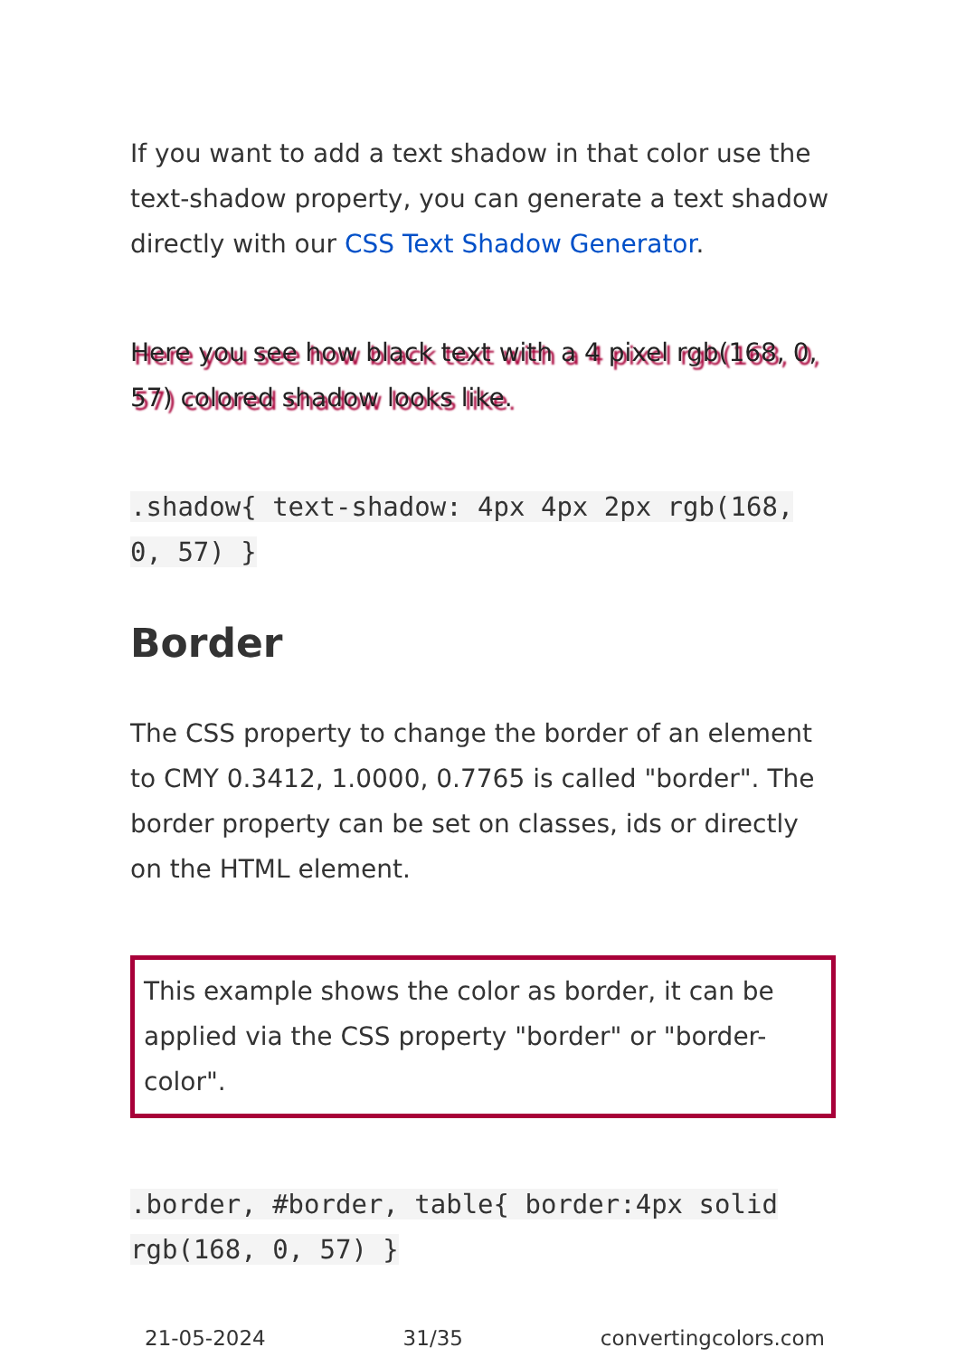If you want to add a text shadow in that color use the text-shadow property, you can generate a text shadow directly with our CSS Text Shadow Generator.
Here you see how black text with a 4 pixel rgb(168, 0, 57) colored shadow looks like.
.shadow{ text-shadow: 4px 4px 2px rgb(168, 0, 57) }
Border
The CSS property to change the border of an element to CMY 0.3412, 1.0000, 0.7765 is called "border". The border property can be set on classes, ids or directly on the HTML element.
This example shows the color as border, it can be applied via the CSS property "border" or "border-color".
.border, #border, table{ border:4px solid rgb(168, 0, 57) }
21-05-2024 31/35 convertingcolors.com